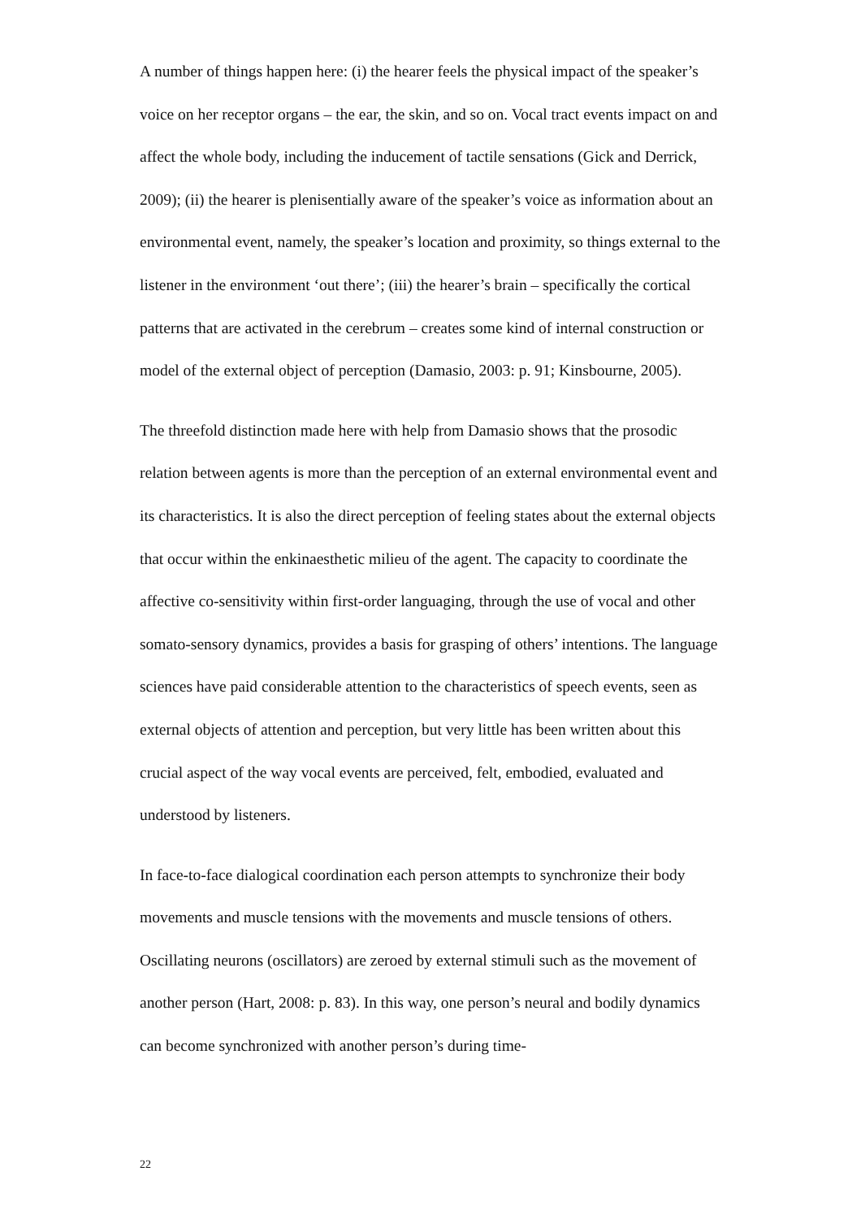A number of things happen here: (i) the hearer feels the physical impact of the speaker’s voice on her receptor organs – the ear, the skin, and so on. Vocal tract events impact on and affect the whole body, including the inducement of tactile sensations (Gick and Derrick, 2009); (ii) the hearer is plenisentially aware of the speaker’s voice as information about an environmental event, namely, the speaker’s location and proximity, so things external to the listener in the environment ‘out there’; (iii) the hearer’s brain – specifically the cortical patterns that are activated in the cerebrum – creates some kind of internal construction or model of the external object of perception (Damasio, 2003: p. 91; Kinsbourne, 2005).
The threefold distinction made here with help from Damasio shows that the prosodic relation between agents is more than the perception of an external environmental event and its characteristics. It is also the direct perception of feeling states about the external objects that occur within the enkinaesthetic milieu of the agent. The capacity to coordinate the affective co-sensitivity within first-order languaging, through the use of vocal and other somato-sensory dynamics, provides a basis for grasping of others’ intentions. The language sciences have paid considerable attention to the characteristics of speech events, seen as external objects of attention and perception, but very little has been written about this crucial aspect of the way vocal events are perceived, felt, embodied, evaluated and understood by listeners.
In face-to-face dialogical coordination each person attempts to synchronize their body movements and muscle tensions with the movements and muscle tensions of others. Oscillating neurons (oscillators) are zeroed by external stimuli such as the movement of another person (Hart, 2008: p. 83). In this way, one person’s neural and bodily dynamics can become synchronized with another person’s during time-
22